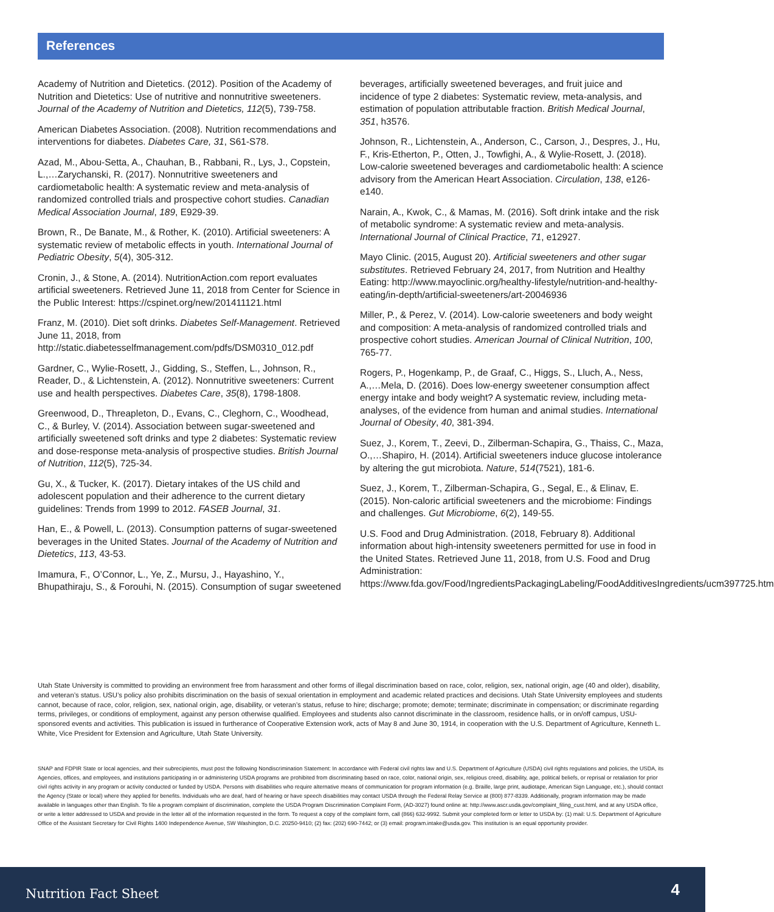References
Academy of Nutrition and Dietetics. (2012). Position of the Academy of Nutrition and Dietetics: Use of nutritive and nonnutritive sweeteners. Journal of the Academy of Nutrition and Dietetics, 112(5), 739-758.
American Diabetes Association. (2008). Nutrition recommendations and interventions for diabetes. Diabetes Care, 31, S61-S78.
Azad, M., Abou-Setta, A., Chauhan, B., Rabbani, R., Lys, J., Copstein, L.,…Zarychanski, R. (2017). Nonnutritive sweeteners and cardiometabolic health: A systematic review and meta-analysis of randomized controlled trials and prospective cohort studies. Canadian Medical Association Journal, 189, E929-39.
Brown, R., De Banate, M., & Rother, K. (2010). Artificial sweeteners: A systematic review of metabolic effects in youth. International Journal of Pediatric Obesity, 5(4), 305-312.
Cronin, J., & Stone, A. (2014). NutritionAction.com report evaluates artificial sweeteners. Retrieved June 11, 2018 from Center for Science in the Public Interest: https://cspinet.org/new/201411121.html
Franz, M. (2010). Diet soft drinks. Diabetes Self-Management. Retrieved June 11, 2018, from http://static.diabetesselfmanagement.com/pdfs/DSM0310_012.pdf
Gardner, C., Wylie-Rosett, J., Gidding, S., Steffen, L., Johnson, R., Reader, D., & Lichtenstein, A. (2012). Nonnutritive sweeteners: Current use and health perspectives. Diabetes Care, 35(8), 1798-1808.
Greenwood, D., Threapleton, D., Evans, C., Cleghorn, C., Woodhead, C., & Burley, V. (2014). Association between sugar-sweetened and artificially sweetened soft drinks and type 2 diabetes: Systematic review and dose-response meta-analysis of prospective studies. British Journal of Nutrition, 112(5), 725-34.
Gu, X., & Tucker, K. (2017). Dietary intakes of the US child and adolescent population and their adherence to the current dietary guidelines: Trends from 1999 to 2012. FASEB Journal, 31.
Han, E., & Powell, L. (2013). Consumption patterns of sugar-sweetened beverages in the United States. Journal of the Academy of Nutrition and Dietetics, 113, 43-53.
Imamura, F., O’Connor, L., Ye, Z., Mursu, J., Hayashino, Y., Bhupathiraju, S., & Forouhi, N. (2015). Consumption of sugar sweetened beverages, artificially sweetened beverages, and fruit juice and incidence of type 2 diabetes: Systematic review, meta-analysis, and estimation of population attributable fraction. British Medical Journal, 351, h3576.
Johnson, R., Lichtenstein, A., Anderson, C., Carson, J., Despres, J., Hu, F., Kris-Etherton, P., Otten, J., Towfighi, A., & Wylie-Rosett, J. (2018). Low-calorie sweetened beverages and cardiometabolic health: A science advisory from the American Heart Association. Circulation, 138, e126-e140.
Narain, A., Kwok, C., & Mamas, M. (2016). Soft drink intake and the risk of metabolic syndrome: A systematic review and meta-analysis. International Journal of Clinical Practice, 71, e12927.
Mayo Clinic. (2015, August 20). Artificial sweeteners and other sugar substitutes. Retrieved February 24, 2017, from Nutrition and Healthy Eating: http://www.mayoclinic.org/healthy-lifestyle/nutrition-and-healthy-eating/in-depth/artificial-sweeteners/art-20046936
Miller, P., & Perez, V. (2014). Low-calorie sweeteners and body weight and composition: A meta-analysis of randomized controlled trials and prospective cohort studies. American Journal of Clinical Nutrition, 100, 765-77.
Rogers, P., Hogenkamp, P., de Graaf, C., Higgs, S., Lluch, A., Ness, A.,…Mela, D. (2016). Does low-energy sweetener consumption affect energy intake and body weight? A systematic review, including meta-analyses, of the evidence from human and animal studies. International Journal of Obesity, 40, 381-394.
Suez, J., Korem, T., Zeevi, D., Zilberman-Schapira, G., Thaiss, C., Maza, O.,…Shapiro, H. (2014). Artificial sweeteners induce glucose intolerance by altering the gut microbiota. Nature, 514(7521), 181-6.
Suez, J., Korem, T., Zilberman-Schapira, G., Segal, E., & Elinav, E. (2015). Non-caloric artificial sweeteners and the microbiome: Findings and challenges. Gut Microbiome, 6(2), 149-55.
U.S. Food and Drug Administration. (2018, February 8). Additional information about high-intensity sweeteners permitted for use in food in the United States. Retrieved June 11, 2018, from U.S. Food and Drug Administration: https://www.fda.gov/Food/IngredientsPackagingLabeling/FoodAdditivesIngredients/ucm397725.htm
Utah State University is committed to providing an environment free from harassment and other forms of illegal discrimination based on race, color, religion, sex, national origin, age (40 and older), disability, and veteran’s status. USU’s policy also prohibits discrimination on the basis of sexual orientation in employment and academic related practices and decisions. Utah State University employees and students cannot, because of race, color, religion, sex, national origin, age, disability, or veteran’s status, refuse to hire; discharge; promote; demote; terminate; discriminate in compensation; or discriminate regarding terms, privileges, or conditions of employment, against any person otherwise qualified. Employees and students also cannot discriminate in the classroom, residence halls, or in on/off campus, USU-sponsored events and activities. This publication is issued in furtherance of Cooperative Extension work, acts of May 8 and June 30, 1914, in cooperation with the U.S. Department of Agriculture, Kenneth L. White, Vice President for Extension and Agriculture, Utah State University.
SNAP and FDPIR State or local agencies, and their subrecipients, must post the following Nondiscrimination Statement: In accordance with Federal civil rights law and U.S. Department of Agriculture (USDA) civil rights regulations and policies, the USDA, its Agencies, offices, and employees, and institutions participating in or administering USDA programs are prohibited from discriminating based on race, color, national origin, sex, religious creed, disability, age, political beliefs, or reprisal or retaliation for prior civil rights activity in any program or activity conducted or funded by USDA. Persons with disabilities who require alternative means of communication for program information (e.g. Braille, large print, audiotape, American Sign Language, etc.), should contact the Agency (State or local) where they applied for benefits. Individuals who are deaf, hard of hearing or have speech disabilities may contact USDA through the Federal Relay Service at (800) 877-8339. Additionally, program information may be made available in languages other than English. To file a program complaint of discrimination, complete the USDA Program Discrimination Complaint Form, (AD-3027) found online at: http://www.ascr.usda.gov/complaint_filing_cust.html, and at any USDA office, or write a letter addressed to USDA and provide in the letter all of the information requested in the form. To request a copy of the complaint form, call (866) 632-9992. Submit your completed form or letter to USDA by: (1) mail: U.S. Department of Agriculture Office of the Assistant Secretary for Civil Rights 1400 Independence Avenue, SW Washington, D.C. 20250-9410; (2) fax: (202) 690-7442; or (3) email: program.intake@usda.gov. This institution is an equal opportunity provider.
Nutrition Fact Sheet 4